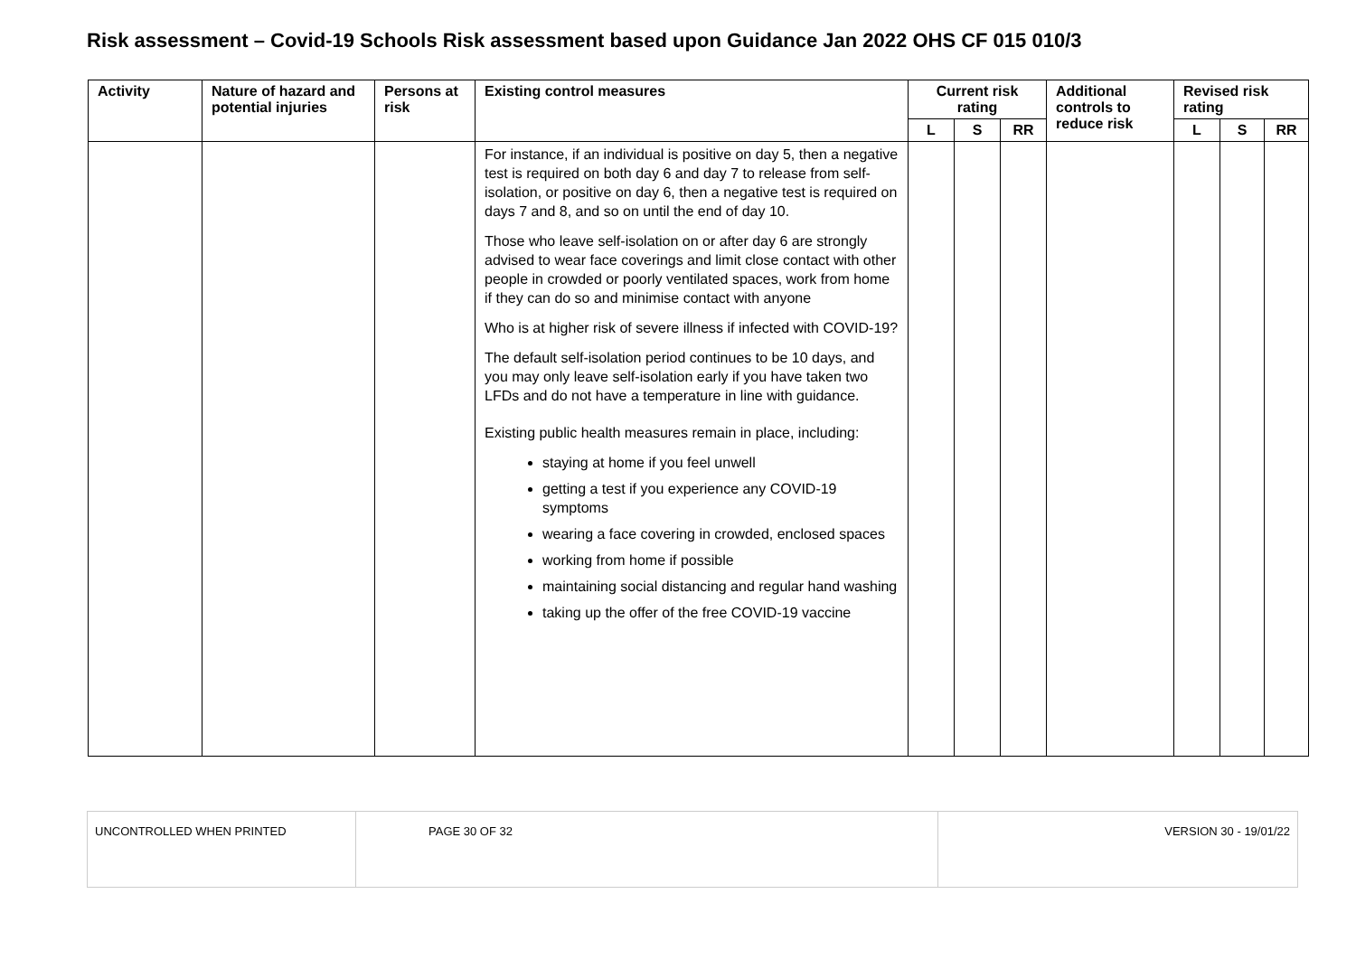Risk assessment – Covid-19 Schools Risk assessment based upon Guidance Jan 2022 OHS CF 015 010/3
| Activity | Nature of hazard and potential injuries | Persons at risk | Existing control measures | Current risk rating | | | Additional controls to reduce risk | Revised risk rating | | |
| --- | --- | --- | --- | --- | --- | --- | --- | --- | --- | --- |
| | | | | L | S | RR | | L | S | RR |
| | | | For instance, if an individual is positive on day 5, then a negative test is required on both day 6 and day 7 to release from self-isolation, or positive on day 6, then a negative test is required on days 7 and 8, and so on until the end of day 10. Those who leave self-isolation on or after day 6 are strongly advised to wear face coverings and limit close contact with other people in crowded or poorly ventilated spaces, work from home if they can do so and minimise contact with anyone Who is at higher risk of severe illness if infected with COVID-19? The default self-isolation period continues to be 10 days, and you may only leave self-isolation early if you have taken two LFDs and do not have a temperature in line with guidance. Existing public health measures remain in place, including: staying at home if you feel unwell getting a test if you experience any COVID-19 symptoms wearing a face covering in crowded, enclosed spaces working from home if possible maintaining social distancing and regular hand washing taking up the offer of the free COVID-19 vaccine | | | | | | | |
| UNCONTROLLED WHEN PRINTED | PAGE 30 OF 32 | VERSION 30 - 19/01/22 |